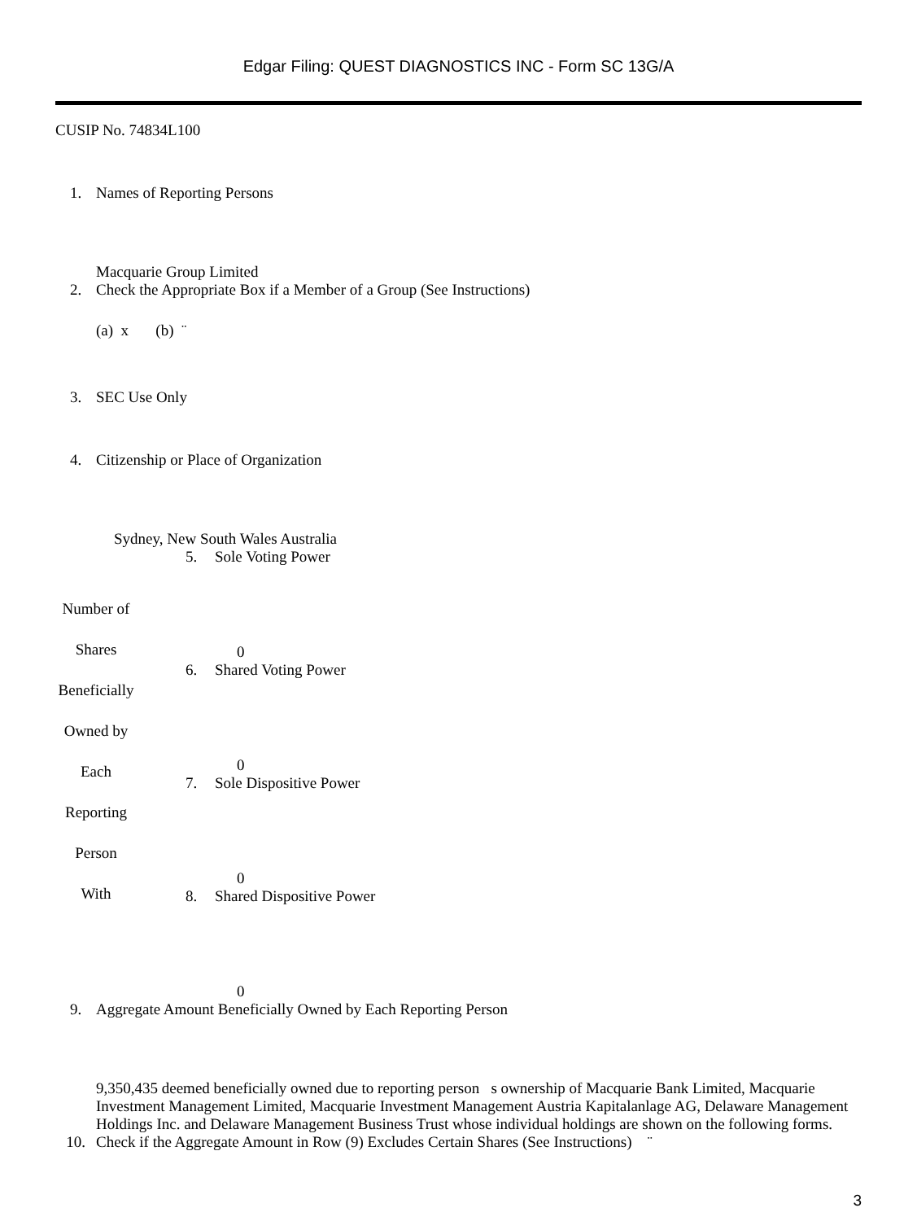Edgar Filing: QUEST DIAGNOSTICS INC - Form SC 13G/A
CUSIP No. 74834L100
1. Names of Reporting Persons
Macquarie Group Limited
2. Check the Appropriate Box if a Member of a Group (See Instructions)
(a) x (b) ¨
3. SEC Use Only
4. Citizenship or Place of Organization
Sydney, New South Wales Australia
| Number of Shares Beneficially Owned by Each Reporting Person With | 5. Sole Voting Power 0 |
| | 6. Shared Voting Power 0 |
| | 7. Sole Dispositive Power 0 |
| | 8. Shared Dispositive Power 0 |
9. Aggregate Amount Beneficially Owned by Each Reporting Person
9,350,435 deemed beneficially owned due to reporting person s ownership of Macquarie Bank Limited, Macquarie Investment Management Limited, Macquarie Investment Management Austria Kapitalanlage AG, Delaware Management Holdings Inc. and Delaware Management Business Trust whose individual holdings are shown on the following forms.
10. Check if the Aggregate Amount in Row (9) Excludes Certain Shares (See Instructions) ¨
3